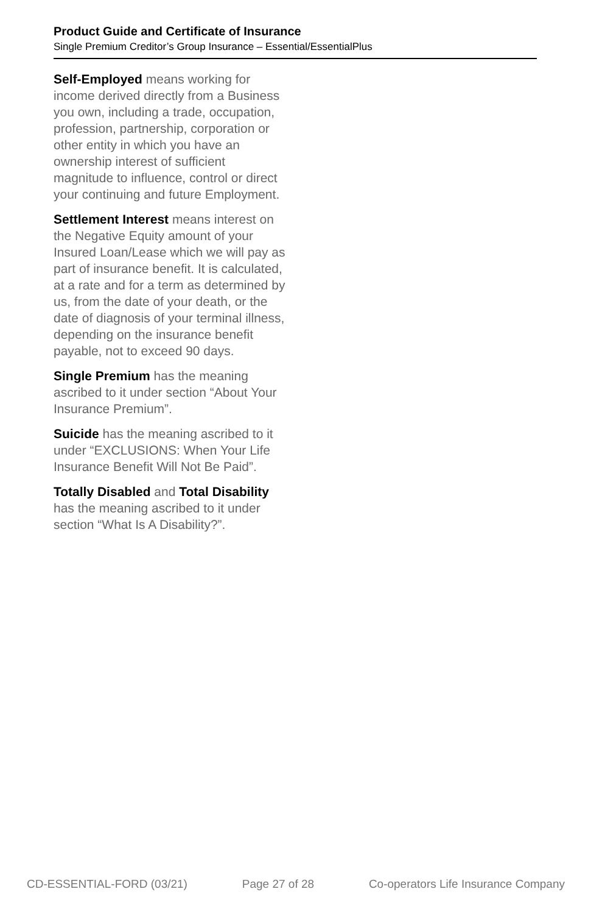Product Guide and Certificate of Insurance
Single Premium Creditor’s Group Insurance – Essential/EssentialPlus
Self-Employed means working for income derived directly from a Business you own, including a trade, occupation, profession, partnership, corporation or other entity in which you have an ownership interest of sufficient magnitude to influence, control or direct your continuing and future Employment.
Settlement Interest means interest on the Negative Equity amount of your Insured Loan/Lease which we will pay as part of insurance benefit. It is calculated, at a rate and for a term as determined by us, from the date of your death, or the date of diagnosis of your terminal illness, depending on the insurance benefit payable, not to exceed 90 days.
Single Premium has the meaning ascribed to it under section “About Your Insurance Premium”.
Suicide has the meaning ascribed to it under “EXCLUSIONS: When Your Life Insurance Benefit Will Not Be Paid”.
Totally Disabled and Total Disability has the meaning ascribed to it under section “What Is A Disability?”.
CD-ESSENTIAL-FORD (03/21) Page 27 of 28 Co-operators Life Insurance Company